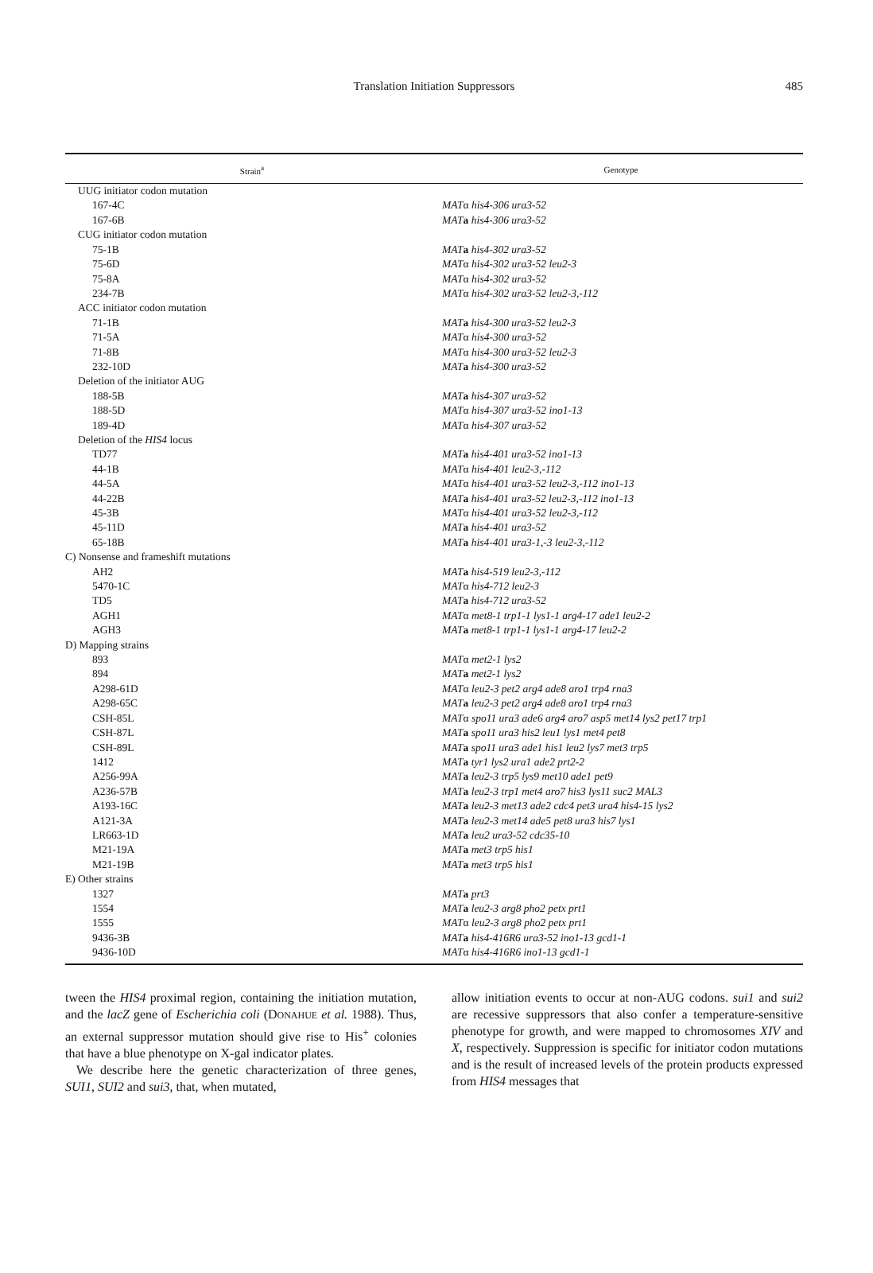Translation Initiation Suppressors
485
| Strain<sup>a</sup> | Genotype |
| --- | --- |
| UUG initiator codon mutation | |
| 167-4C | MAT α his4-306 ura3-52 |
| 167-6B | MAT a his4-306 ura3-52 |
| CUG initiator codon mutation | |
| 75-1B | MAT a his4-302 ura3-52 |
| 75-6D | MAT α his4-302 ura3-52 leu2-3 |
| 75-8A | MAT α his4-302 ura3-52 |
| 234-7B | MAT α his4-302 ura3-52 leu2-3,-112 |
| ACC initiator codon mutation | |
| 71-1B | MAT a his4-300 ura3-52 leu2-3 |
| 71-5A | MAT α his4-300 ura3-52 |
| 71-8B | MAT α his4-300 ura3-52 leu2-3 |
| 232-10D | MAT a his4-300 ura3-52 |
| Deletion of the initiator AUG | |
| 188-5B | MAT a his4-307 ura3-52 |
| 188-5D | MAT α his4-307 ura3-52 ino1-13 |
| 189-4D | MAT α his4-307 ura3-52 |
| Deletion of the HIS4 locus | |
| TD77 | MAT a his4-401 ura3-52 ino1-13 |
| 44-1B | MAT α his4-401 leu2-3,-112 |
| 44-5A | MAT α his4-401 ura3-52 leu2-3,-112 ino1-13 |
| 44-22B | MAT a his4-401 ura3-52 leu2-3,-112 ino1-13 |
| 45-3B | MAT α his4-401 ura3-52 leu2-3,-112 |
| 45-11D | MAT a his4-401 ura3-52 |
| 65-18B | MAT a his4-401 ura3-1,-3 leu2-3,-112 |
| C) Nonsense and frameshift mutations | |
| AH2 | MAT a his4-519 leu2-3,-112 |
| 5470-1C | MAT α his4-712 leu2-3 |
| TD5 | MAT a his4-712 ura3-52 |
| AGH1 | MAT α met8-1 trp1-1 lys1-1 arg4-17 ade1 leu2-2 |
| AGH3 | MAT a met8-1 trp1-1 lys1-1 arg4-17 leu2-2 |
| D) Mapping strains | |
| 893 | MAT α met2-1 lys2 |
| 894 | MAT a met2-1 lys2 |
| A298-61D | MAT α leu2-3 pet2 arg4 ade8 aro1 trp4 rna3 |
| A298-65C | MAT a leu2-3 pet2 arg4 ade8 aro1 trp4 rna3 |
| CSH-85L | MAT α spo11 ura3 ade6 arg4 aro7 asp5 met14 lys2 pet17 trp1 |
| CSH-87L | MAT a spo11 ura3 his2 leu1 lys1 met4 pet8 |
| CSH-89L | MAT a spo11 ura3 ade1 his1 leu2 lys7 met3 trp5 |
| 1412 | MAT a tyr1 lys2 ura1 ade2 prt2-2 |
| A256-99A | MAT a leu2-3 trp5 lys9 met10 ade1 pet9 |
| A236-57B | MAT a leu2-3 trp1 met4 aro7 his3 lys11 suc2 MAL3 |
| A193-16C | MAT a leu2-3 met13 ade2 cdc4 pet3 ura4 his4-15 lys2 |
| A121-3A | MAT a leu2-3 met14 ade5 pet8 ura3 his7 lys1 |
| LR663-1D | MAT a leu2 ura3-52 cdc35-10 |
| M21-19A | MAT a met3 trp5 his1 |
| M21-19B | MAT a met3 trp5 his1 |
| E) Other strains | |
| 1327 | MAT a prt3 |
| 1554 | MAT a leu2-3 arg8 pho2 petx prt1 |
| 1555 | MAT α leu2-3 arg8 pho2 petx prt1 |
| 9436-3B | MAT a his4-416R6 ura3-52 ino1-13 gcd1-1 |
| 9436-10D | MAT α his4-416R6 ino1-13 gcd1-1 |
tween the HIS4 proximal region, containing the initiation mutation, and the lacZ gene of Escherichia coli (DONAHUE et al. 1988). Thus, an external suppressor mutation should give rise to His<sup>+</sup> colonies that have a blue phenotype on X-gal indicator plates.
We describe here the genetic characterization of three genes, SUI1, SUI2 and sui3, that, when mutated,
allow initiation events to occur at non-AUG codons. sui1 and sui2 are recessive suppressors that also confer a temperature-sensitive phenotype for growth, and were mapped to chromosomes XIV and X, respectively. Suppression is specific for initiator codon mutations and is the result of increased levels of the protein products expressed from HIS4 messages that